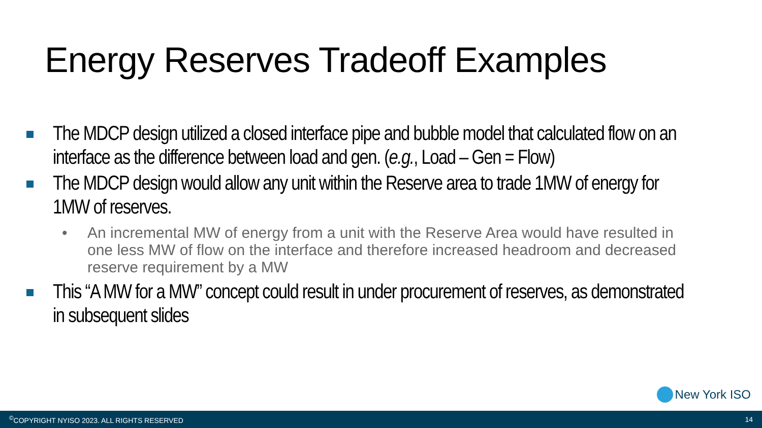Energy Reserves Tradeoff Examples
The MDCP design utilized a closed interface pipe and bubble model that calculated flow on an interface as the difference between load and gen. (e.g., Load – Gen = Flow)
The MDCP design would allow any unit within the Reserve area to trade 1MW of energy for 1MW of reserves.
• An incremental MW of energy from a unit with the Reserve Area would have resulted in one less MW of flow on the interface and therefore increased headroom and decreased reserve requirement by a MW
This “A MW for a MW” concept could result in under procurement of reserves, as demonstrated in subsequent slides
New York ISO
<sup>©</sup>COPYRIGHT NYISO 2023. ALL RIGHTS RESERVED 14